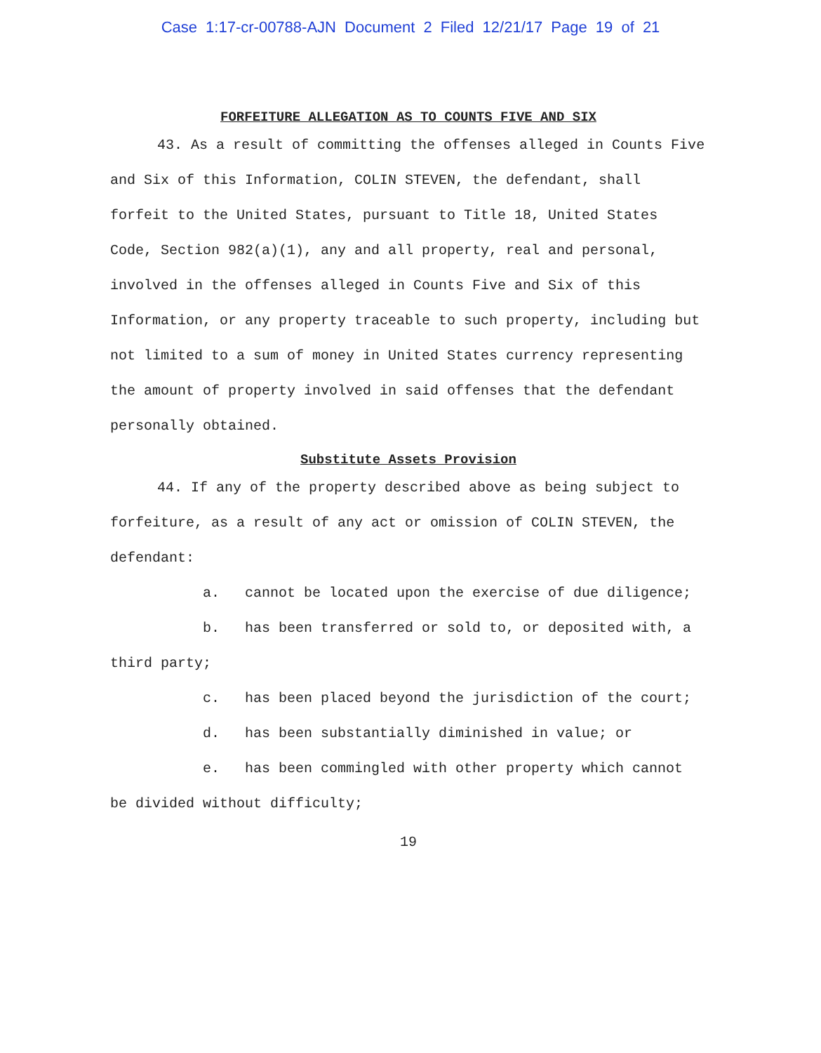Case 1:17-cr-00788-AJN Document 2 Filed 12/21/17 Page 19 of 21
FORFEITURE ALLEGATION AS TO COUNTS FIVE AND SIX
43. As a result of committing the offenses alleged in Counts Five and Six of this Information, COLIN STEVEN, the defendant, shall forfeit to the United States, pursuant to Title 18, United States Code, Section 982(a)(1), any and all property, real and personal, involved in the offenses alleged in Counts Five and Six of this Information, or any property traceable to such property, including but not limited to a sum of money in United States currency representing the amount of property involved in said offenses that the defendant personally obtained.
Substitute Assets Provision
44. If any of the property described above as being subject to forfeiture, as a result of any act or omission of COLIN STEVEN, the defendant:
a. cannot be located upon the exercise of due diligence;
b. has been transferred or sold to, or deposited with, a third party;
c. has been placed beyond the jurisdiction of the court;
d. has been substantially diminished in value; or
e. has been commingled with other property which cannot be divided without difficulty;
19